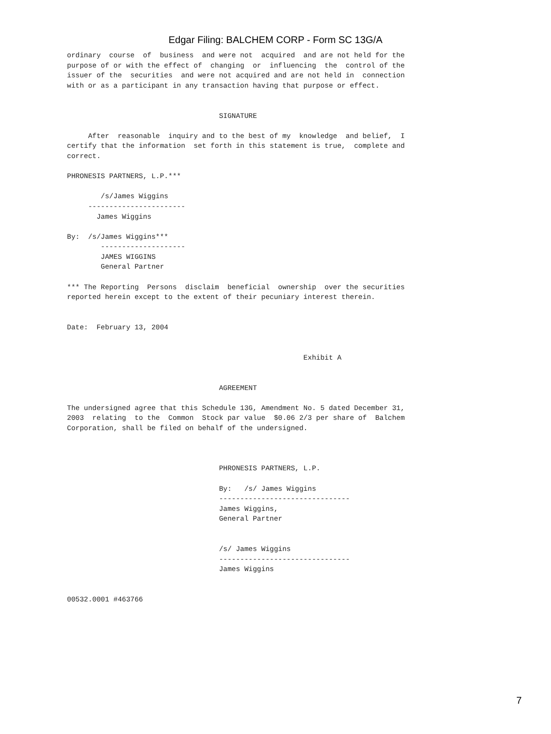Edgar Filing: BALCHEM CORP - Form SC 13G/A
ordinary  course  of  business  and were not  acquired  and are not held for the
purpose of or with the effect of  changing  or  influencing  the  control of the
issuer of the  securities  and were not acquired and are not held in  connection
with or as a participant in any transaction having that purpose or effect.


                                    SIGNATURE

     After  reasonable  inquiry and to the best of my  knowledge  and belief,  I
certify that the information  set forth in this statement is true,  complete and
correct.

PHRONESIS PARTNERS, L.P.***

        /s/James Wiggins
     -----------------------
       James Wiggins

By:  /s/James Wiggins***
        --------------------
        JAMES WIGGINS
        General Partner

*** The Reporting  Persons  disclaim  beneficial  ownership  over the securities
reported herein except to the extent of their pecuniary interest therein.


Date:  February 13, 2004


                                                        Exhibit A


                                    AGREEMENT

The undersigned agree that this Schedule 13G, Amendment No. 5 dated December 31,
2003  relating  to the  Common  Stock par value  $0.06 2/3 per share of  Balchem
Corporation, shall be filed on behalf of the undersigned.



                                    PHRONESIS PARTNERS, L.P.

                                    By:   /s/ James Wiggins
                                    -------------------------------
                                    James Wiggins,
                                    General Partner


                                    /s/ James Wiggins
                                    -------------------------------
                                    James Wiggins


00532.0001 #463766
7